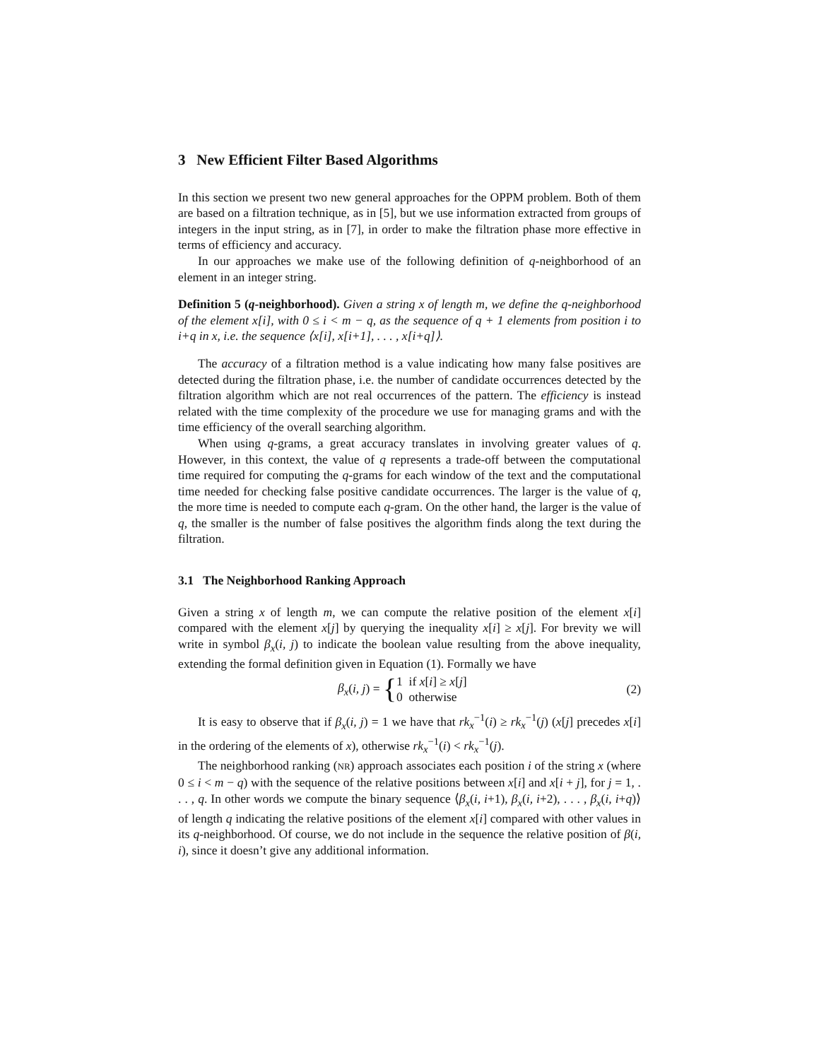3 New Efficient Filter Based Algorithms
In this section we present two new general approaches for the OPPM problem. Both of them are based on a filtration technique, as in [5], but we use information extracted from groups of integers in the input string, as in [7], in order to make the filtration phase more effective in terms of efficiency and accuracy.
In our approaches we make use of the following definition of q-neighborhood of an element in an integer string.
Definition 5 (q-neighborhood). Given a string x of length m, we define the q-neighborhood of the element x[i], with 0 ≤ i < m − q, as the sequence of q + 1 elements from position i to i+q in x, i.e. the sequence ⟨x[i], x[i+1], . . . , x[i+q]⟩.
The accuracy of a filtration method is a value indicating how many false positives are detected during the filtration phase, i.e. the number of candidate occurrences detected by the filtration algorithm which are not real occurrences of the pattern. The efficiency is instead related with the time complexity of the procedure we use for managing grams and with the time efficiency of the overall searching algorithm.
When using q-grams, a great accuracy translates in involving greater values of q. However, in this context, the value of q represents a trade-off between the computational time required for computing the q-grams for each window of the text and the computational time needed for checking false positive candidate occurrences. The larger is the value of q, the more time is needed to compute each q-gram. On the other hand, the larger is the value of q, the smaller is the number of false positives the algorithm finds along the text during the filtration.
3.1 The Neighborhood Ranking Approach
Given a string x of length m, we can compute the relative position of the element x[i] compared with the element x[j] by querying the inequality x[i] ≥ x[j]. For brevity we will write in symbol β<sub>x</sub>(i, j) to indicate the boolean value resulting from the above inequality, extending the formal definition given in Equation (1). Formally we have
β<sub>x</sub>(i, j) = {1 if x[i] ≥ x[j]
0 otherwise
(2)
It is easy to observe that if β<sub>x</sub>(i, j) = 1 we have that rk<sub>x</sub><sup>−1</sup>(i) ≥ rk<sub>x</sub><sup>−1</sup>(j) (x[j] precedes x[i] in the ordering of the elements of x), otherwise rk<sub>x</sub><sup>−1</sup>(i) < rk<sub>x</sub><sup>−1</sup>(j).
The neighborhood ranking (NR) approach associates each position i of the string x (where 0 ≤ i < m − q) with the sequence of the relative positions between x[i] and x[i + j], for j = 1, . . . , q. In other words we compute the binary sequence ⟨β<sub>x</sub>(i, i+1), β<sub>x</sub>(i, i+2), . . . , β<sub>x</sub>(i, i+q)⟩ of length q indicating the relative positions of the element x[i] compared with other values in its q-neighborhood. Of course, we do not include in the sequence the relative position of β(i, i), since it doesn’t give any additional information.